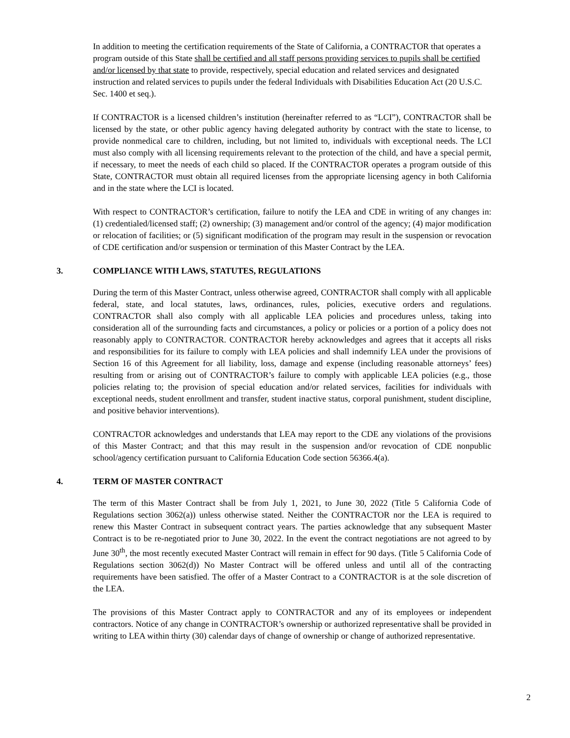In addition to meeting the certification requirements of the State of California, a CONTRACTOR that operates a program outside of this State shall be certified and all staff persons providing services to pupils shall be certified and/or licensed by that state to provide, respectively, special education and related services and designated instruction and related services to pupils under the federal Individuals with Disabilities Education Act (20 U.S.C. Sec. 1400 et seq.).
If CONTRACTOR is a licensed children’s institution (hereinafter referred to as “LCI”), CONTRACTOR shall be licensed by the state, or other public agency having delegated authority by contract with the state to license, to provide nonmedical care to children, including, but not limited to, individuals with exceptional needs. The LCI must also comply with all licensing requirements relevant to the protection of the child, and have a special permit, if necessary, to meet the needs of each child so placed. If the CONTRACTOR operates a program outside of this State, CONTRACTOR must obtain all required licenses from the appropriate licensing agency in both California and in the state where the LCI is located.
With respect to CONTRACTOR’s certification, failure to notify the LEA and CDE in writing of any changes in: (1) credentialed/licensed staff; (2) ownership; (3) management and/or control of the agency; (4) major modification or relocation of facilities; or (5) significant modification of the program may result in the suspension or revocation of CDE certification and/or suspension or termination of this Master Contract by the LEA.
3. COMPLIANCE WITH LAWS, STATUTES, REGULATIONS
During the term of this Master Contract, unless otherwise agreed, CONTRACTOR shall comply with all applicable federal, state, and local statutes, laws, ordinances, rules, policies, executive orders and regulations. CONTRACTOR shall also comply with all applicable LEA policies and procedures unless, taking into consideration all of the surrounding facts and circumstances, a policy or policies or a portion of a policy does not reasonably apply to CONTRACTOR. CONTRACTOR hereby acknowledges and agrees that it accepts all risks and responsibilities for its failure to comply with LEA policies and shall indemnify LEA under the provisions of Section 16 of this Agreement for all liability, loss, damage and expense (including reasonable attorneys’ fees) resulting from or arising out of CONTRACTOR’s failure to comply with applicable LEA policies (e.g., those policies relating to; the provision of special education and/or related services, facilities for individuals with exceptional needs, student enrollment and transfer, student inactive status, corporal punishment, student discipline, and positive behavior interventions).
CONTRACTOR acknowledges and understands that LEA may report to the CDE any violations of the provisions of this Master Contract; and that this may result in the suspension and/or revocation of CDE nonpublic school/agency certification pursuant to California Education Code section 56366.4(a).
4. TERM OF MASTER CONTRACT
The term of this Master Contract shall be from July 1, 2021, to June 30, 2022 (Title 5 California Code of Regulations section 3062(a)) unless otherwise stated. Neither the CONTRACTOR nor the LEA is required to renew this Master Contract in subsequent contract years. The parties acknowledge that any subsequent Master Contract is to be re-negotiated prior to June 30, 2022. In the event the contract negotiations are not agreed to by June 30<sup>th</sup>, the most recently executed Master Contract will remain in effect for 90 days. (Title 5 California Code of Regulations section 3062(d)) No Master Contract will be offered unless and until all of the contracting requirements have been satisfied. The offer of a Master Contract to a CONTRACTOR is at the sole discretion of the LEA.
The provisions of this Master Contract apply to CONTRACTOR and any of its employees or independent contractors. Notice of any change in CONTRACTOR’s ownership or authorized representative shall be provided in writing to LEA within thirty (30) calendar days of change of ownership or change of authorized representative.
2